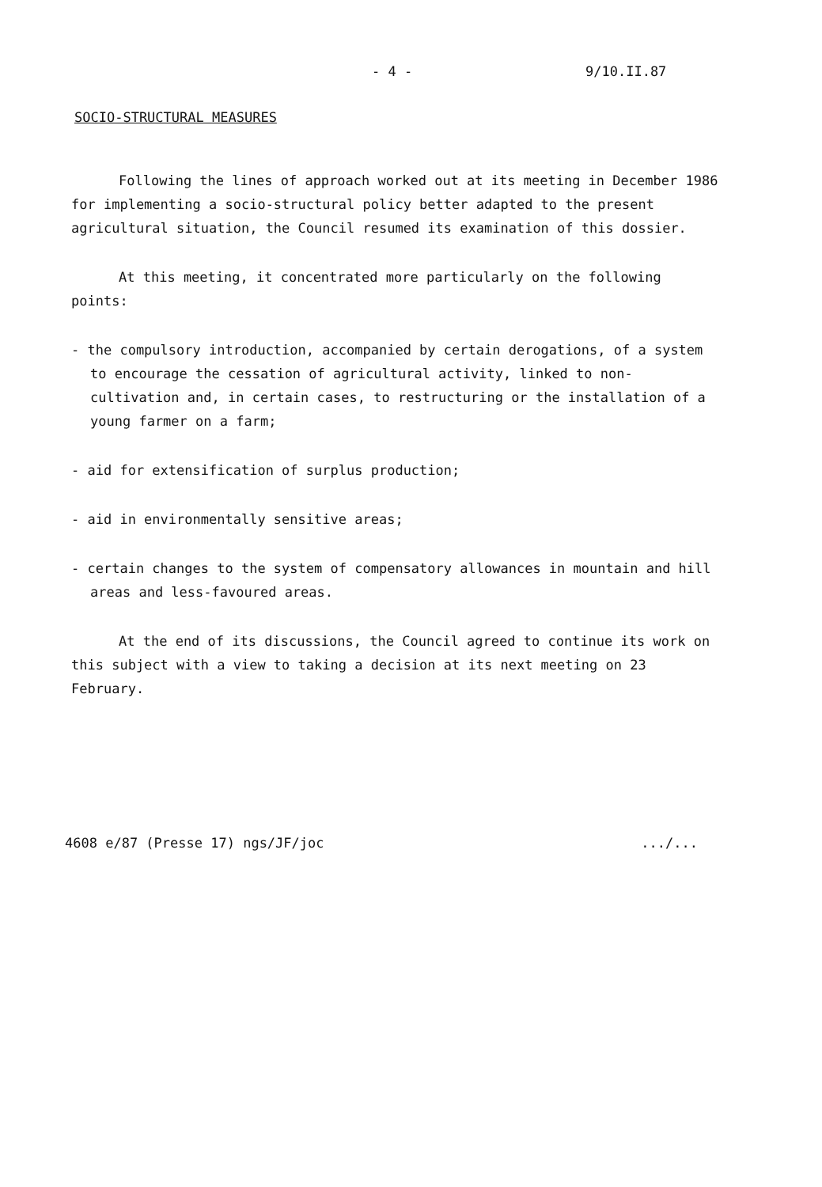- 4 - 9/10.II.87
SOCIO-STRUCTURAL MEASURES
Following the lines of approach worked out at its meeting in December 1986 for implementing a socio-structural policy better adapted to the present agricultural situation, the Council resumed its examination of this dossier.
At this meeting, it concentrated more particularly on the following points:
- the compulsory introduction, accompanied by certain derogations, of a system to encourage the cessation of agricultural activity, linked to non-cultivation and, in certain cases, to restructuring or the installation of a young farmer on a farm;
- aid for extensification of surplus production;
- aid in environmentally sensitive areas;
- certain changes to the system of compensatory allowances in mountain and hill areas and less-favoured areas.
At the end of its discussions, the Council agreed to continue its work on this subject with a view to taking a decision at its next meeting on 23 February.
4608 e/87 (Presse 17) ngs/JF/joc .../...